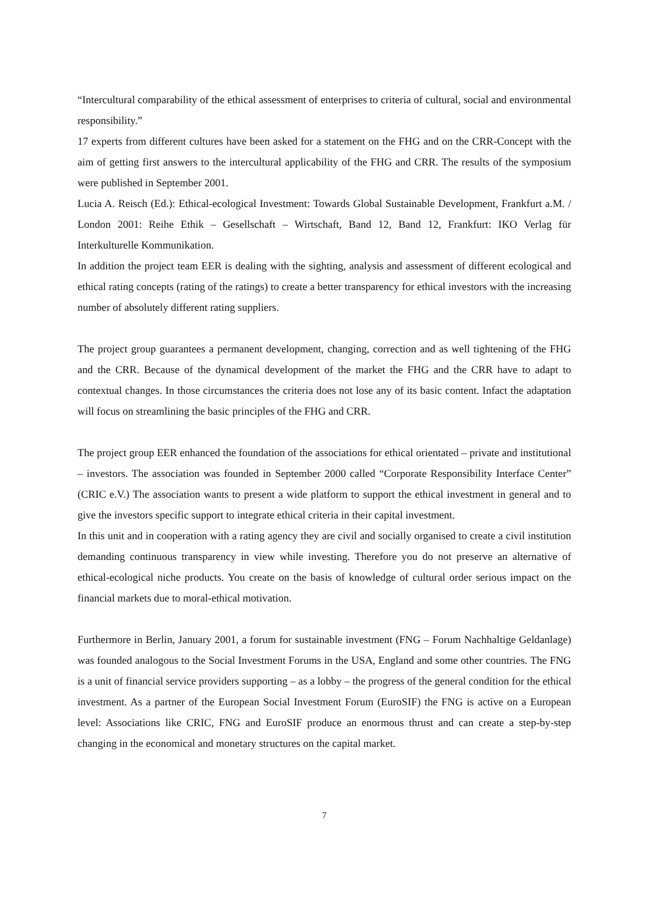“Intercultural comparability of the ethical assessment of enterprises to criteria of cultural, social and environmental responsibility.”
17 experts from different cultures have been asked for a statement on the FHG and on the CRR-Concept with the aim of getting first answers to the intercultural applicability of the FHG and CRR. The results of the symposium were published in September 2001.
Lucia A. Reisch (Ed.): Ethical-ecological Investment: Towards Global Sustainable Development, Frankfurt a.M. / London 2001: Reihe Ethik – Gesellschaft – Wirtschaft, Band 12, Band 12, Frankfurt: IKO Verlag für Interkulturelle Kommunikation.
In addition the project team EER is dealing with the sighting, analysis and assessment of different ecological and ethical rating concepts (rating of the ratings) to create a better transparency for ethical investors with the increasing number of absolutely different rating suppliers.
The project group guarantees a permanent development, changing, correction and as well tightening of the FHG and the CRR. Because of the dynamical development of the market the FHG and the CRR have to adapt to contextual changes. In those circumstances the criteria does not lose any of its basic content. Infact the adaptation will focus on streamlining the basic principles of the FHG and CRR.
The project group EER enhanced the foundation of the associations for ethical orientated – private and institutional – investors. The association was founded in September 2000 called “Corporate Responsibility Interface Center” (CRIC e.V.) The association wants to present a wide platform to support the ethical investment in general and to give the investors specific support to integrate ethical criteria in their capital investment.
In this unit and in cooperation with a rating agency they are civil and socially organised to create a civil institution demanding continuous transparency in view while investing. Therefore you do not preserve an alternative of ethical-ecological niche products. You create on the basis of knowledge of cultural order serious impact on the financial markets due to moral-ethical motivation.
Furthermore in Berlin, January 2001, a forum for sustainable investment (FNG – Forum Nachhaltige Geldanlage) was founded analogous to the Social Investment Forums in the USA, England and some other countries. The FNG is a unit of financial service providers supporting – as a lobby – the progress of the general condition for the ethical investment. As a partner of the European Social Investment Forum (EuroSIF) the FNG is active on a European level: Associations like CRIC, FNG and EuroSIF produce an enormous thrust and can create a step-by-step changing in the economical and monetary structures on the capital market.
7